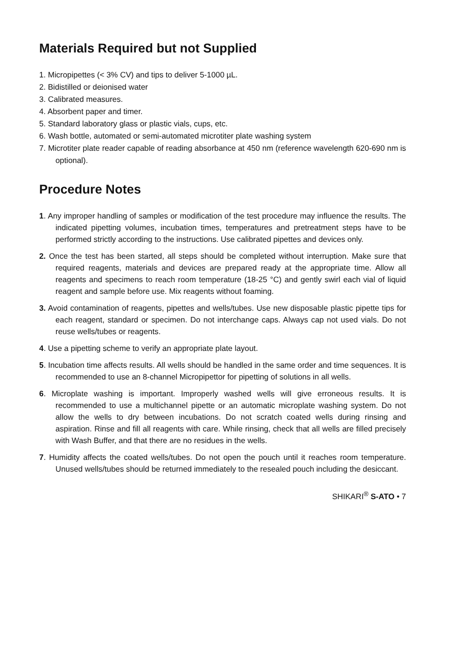Materials Required but not Supplied
1. Micropipettes (< 3% CV) and tips to deliver 5-1000 µL.
2. Bidistilled or deionised water
3. Calibrated measures.
4. Absorbent paper and timer.
5. Standard laboratory glass or plastic vials, cups, etc.
6. Wash bottle, automated or semi-automated microtiter plate washing system
7. Microtiter plate reader capable of reading absorbance at 450 nm (reference wavelength 620-690 nm is optional).
Procedure Notes
1. Any improper handling of samples or modification of the test procedure may influence the results. The indicated pipetting volumes, incubation times, temperatures and pretreatment steps have to be performed strictly according to the instructions. Use calibrated pipettes and devices only.
2. Once the test has been started, all steps should be completed without interruption. Make sure that required reagents, materials and devices are prepared ready at the appropriate time. Allow all reagents and specimens to reach room temperature (18-25 °C) and gently swirl each vial of liquid reagent and sample before use. Mix reagents without foaming.
3. Avoid contamination of reagents, pipettes and wells/tubes. Use new disposable plastic pipette tips for each reagent, standard or specimen. Do not interchange caps. Always cap not used vials. Do not reuse wells/tubes or reagents.
4. Use a pipetting scheme to verify an appropriate plate layout.
5. Incubation time affects results. All wells should be handled in the same order and time sequences. It is recommended to use an 8-channel Micropipettor for pipetting of solutions in all wells.
6. Microplate washing is important. Improperly washed wells will give erroneous results. It is recommended to use a multichannel pipette or an automatic microplate washing system. Do not allow the wells to dry between incubations. Do not scratch coated wells during rinsing and aspiration. Rinse and fill all reagents with care. While rinsing, check that all wells are filled precisely with Wash Buffer, and that there are no residues in the wells.
7. Humidity affects the coated wells/tubes. Do not open the pouch until it reaches room temperature. Unused wells/tubes should be returned immediately to the resealed pouch including the desiccant.
SHIKARI<sup>®</sup> S-ATO • 7